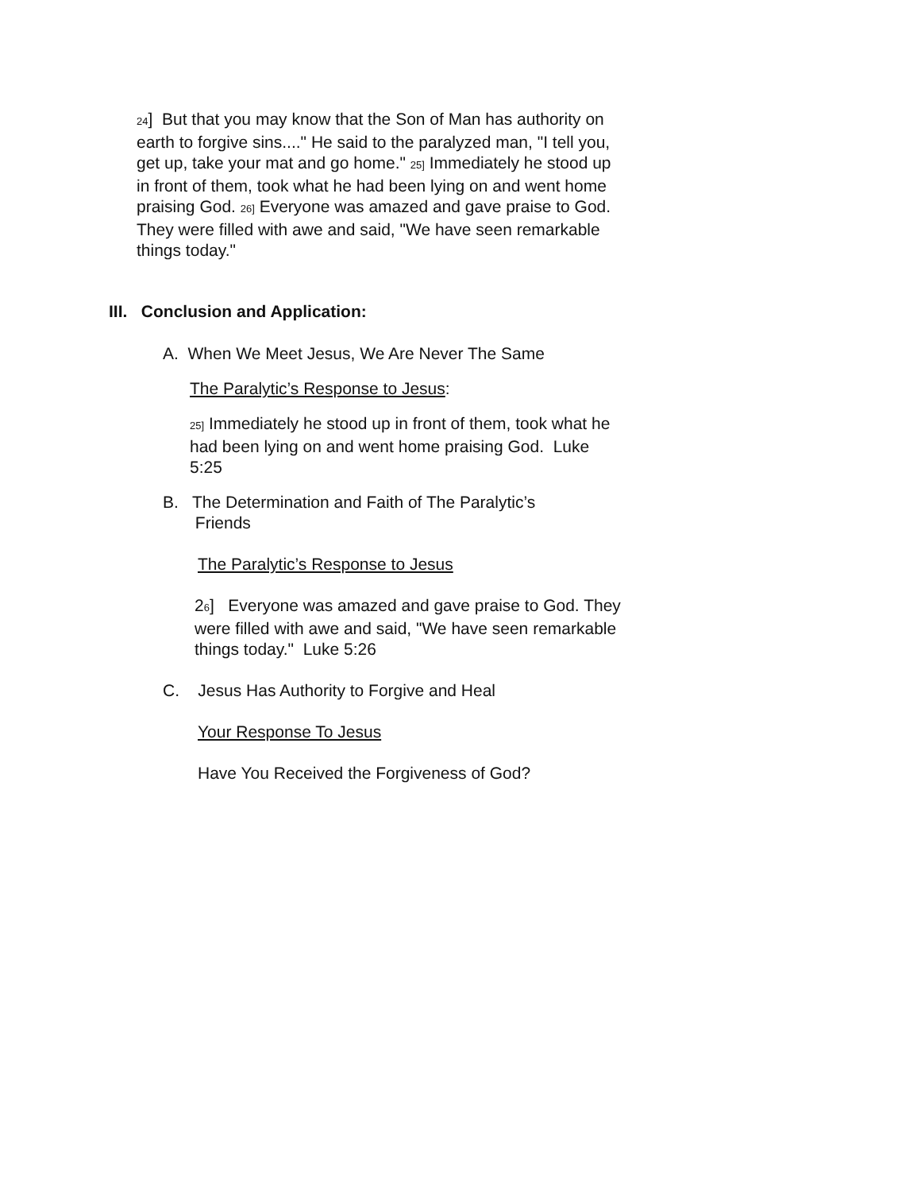24] But that you may know that the Son of Man has authority on earth to forgive sins...." He said to the paralyzed man, "I tell you, get up, take your mat and go home." 25] Immediately he stood up in front of them, took what he had been lying on and went home praising God. 26] Everyone was amazed and gave praise to God. They were filled with awe and said, "We have seen remarkable things today."
III. Conclusion and Application:
A. When We Meet Jesus, We Are Never The Same
The Paralytic’s Response to Jesus:
25] Immediately he stood up in front of them, took what he had been lying on and went home praising God. Luke 5:25
B. The Determination and Faith of The Paralytic’s
Friends
The Paralytic’s Response to Jesus
26] Everyone was amazed and gave praise to God. They were filled with awe and said, "We have seen remarkable things today." Luke 5:26
C. Jesus Has Authority to Forgive and Heal
Your Response To Jesus
Have You Received the Forgiveness of God?